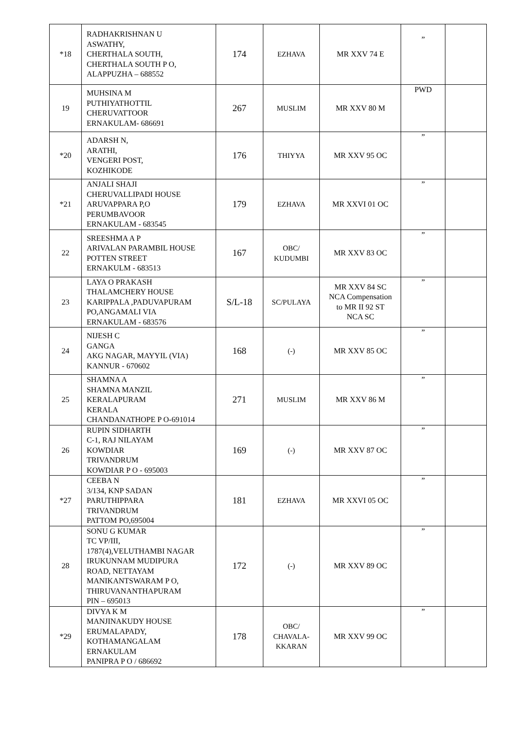| *18 | RADHAKRISHNAN U ASWATHY, CHERTHALA SOUTH, CHERTHALA SOUTH P O, ALAPPUZHA – 688552 | 174 | EZHAVA | MR XXV 74 E | ” | |
| 19 | MUHSINA M PUTHIYATHOTTIL CHERUVATTOOR ERNAKULAM- 686691 | 267 | MUSLIM | MR XXV 80 M | PWD | |
| *20 | ADARSH N, ARATHI, VENGERI POST, KOZHIKODE | 176 | THIYYA | MR XXV 95 OC | ” | |
| *21 | ANJALI SHAJI CHERUVALLIPADI HOUSE ARUVAPPARA P,O PERUMBAVOOR ERNAKULAM - 683545 | 179 | EZHAVA | MR XXVI 01 OC | ” | |
| 22 | SREESHMA A P ARIVALAN PARAMBIL HOUSE POTTEN STREET ERNAKULM - 683513 | 167 | OBC/ KUDUMBI | MR XXV 83 OC | ” | |
| 23 | LAYA O PRAKASH THALAMCHERY HOUSE KARIPPALA ,PADUVAPURAM PO,ANGAMALI VIA ERNAKULAM - 683576 | S/L-18 | SC/PULAYA | MR XXV 84 SC NCA Compensation to MR II 92 ST NCA SC | ” | |
| 24 | NIJESH C GANGA AKG NAGAR, MAYYIL (VIA) KANNUR - 670602 | 168 | (-) | MR XXV 85 OC | ” | |
| 25 | SHAMNA A SHAMNA MANZIL KERALAPURAM KERALA CHANDANATHOPE P O-691014 | 271 | MUSLIM | MR XXV 86 M | ” | |
| 26 | RUPIN SIDHARTH C-1, RAJ NILAYAM KOWDIAR TRIVANDRUM KOWDIAR P O - 695003 | 169 | (-) | MR XXV 87 OC | ” | |
| *27 | CEEBA N 3/134, KNP SADAN PARUTHIPPARA TRIVANDRUM PATTOM PO,695004 | 181 | EZHAVA | MR XXVI 05 OC | ” | |
| 28 | SONU G KUMAR TC VP/III, 1787(4),VELUTHAMBI NAGAR IRUKUNNAM MUDIPURA ROAD, NETTAYAM MANIKANTSWARAM P O, THIRUVANANTHAPURAM PIN – 695013 | 172 | (-) | MR XXV 89 OC | ” | |
| *29 | DIVYA K M MANJINAKUDY HOUSE ERUMALAPADY, KOTHAMANGALAM ERNAKULAM PANIPRA P O / 686692 | 178 | OBC/ CHAVALA- KKARAN | MR XXV 99 OC | ” | |